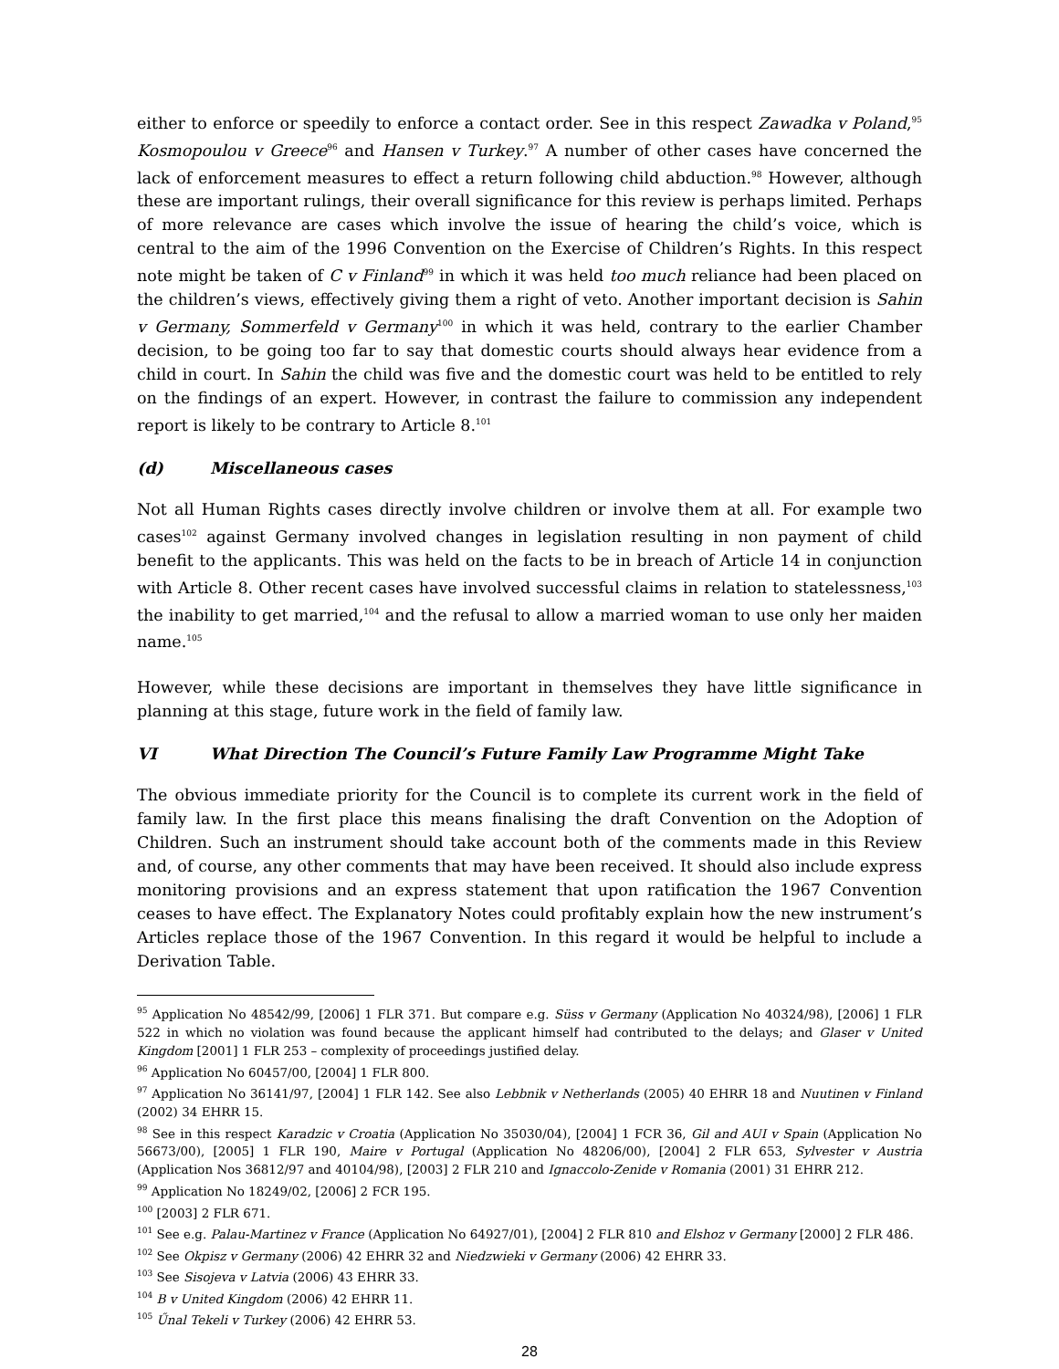either to enforce or speedily to enforce a contact order. See in this respect Zawadka v Poland,<sup>95</sup> Kosmopoulou v Greece<sup>96</sup> and Hansen v Turkey.<sup>97</sup> A number of other cases have concerned the lack of enforcement measures to effect a return following child abduction.<sup>98</sup> However, although these are important rulings, their overall significance for this review is perhaps limited. Perhaps of more relevance are cases which involve the issue of hearing the child’s voice, which is central to the aim of the 1996 Convention on the Exercise of Children’s Rights. In this respect note might be taken of C v Finland<sup>99</sup> in which it was held too much reliance had been placed on the children’s views, effectively giving them a right of veto. Another important decision is Sahin v Germany, Sommerfeld v Germany<sup>100</sup> in which it was held, contrary to the earlier Chamber decision, to be going too far to say that domestic courts should always hear evidence from a child in court. In Sahin the child was five and the domestic court was held to be entitled to rely on the findings of an expert. However, in contrast the failure to commission any independent report is likely to be contrary to Article 8.<sup>101</sup>
(d) Miscellaneous cases
Not all Human Rights cases directly involve children or involve them at all. For example two cases<sup>102</sup> against Germany involved changes in legislation resulting in non payment of child benefit to the applicants. This was held on the facts to be in breach of Article 14 in conjunction with Article 8. Other recent cases have involved successful claims in relation to statelessness,<sup>103</sup> the inability to get married,<sup>104</sup> and the refusal to allow a married woman to use only her maiden name.<sup>105</sup>
However, while these decisions are important in themselves they have little significance in planning at this stage, future work in the field of family law.
VI What Direction The Council’s Future Family Law Programme Might Take
The obvious immediate priority for the Council is to complete its current work in the field of family law. In the first place this means finalising the draft Convention on the Adoption of Children. Such an instrument should take account both of the comments made in this Review and, of course, any other comments that may have been received. It should also include express monitoring provisions and an express statement that upon ratification the 1967 Convention ceases to have effect. The Explanatory Notes could profitably explain how the new instrument’s Articles replace those of the 1967 Convention. In this regard it would be helpful to include a Derivation Table.
<sup>95</sup> Application No 48542/99, [2006] 1 FLR 371. But compare e.g. Süss v Germany (Application No 40324/98), [2006] 1 FLR 522 in which no violation was found because the applicant himself had contributed to the delays; and Glaser v United Kingdom [2001] 1 FLR 253 – complexity of proceedings justified delay.
<sup>96</sup> Application No 60457/00, [2004] 1 FLR 800.
<sup>97</sup> Application No 36141/97, [2004] 1 FLR 142. See also Lebbnik v Netherlands (2005) 40 EHRR 18 and Nuutinen v Finland (2002) 34 EHRR 15.
<sup>98</sup> See in this respect Karadzic v Croatia (Application No 35030/04), [2004] 1 FCR 36, Gil and AUI v Spain (Application No 56673/00), [2005] 1 FLR 190, Maire v Portugal (Application No 48206/00), [2004] 2 FLR 653, Sylvester v Austria (Application Nos 36812/97 and 40104/98), [2003] 2 FLR 210 and Ignaccolo-Zenide v Romania (2001) 31 EHRR 212.
<sup>99</sup> Application No 18249/02, [2006] 2 FCR 195.
<sup>100</sup> [2003] 2 FLR 671.
<sup>101</sup> See e.g. Palau-Martinez v France (Application No 64927/01), [2004] 2 FLR 810 and Elshoz v Germany [2000] 2 FLR 486.
<sup>102</sup> See Okpisz v Germany (2006) 42 EHRR 32 and Niedzwieki v Germany (2006) 42 EHRR 33.
<sup>103</sup> See Sisojeva v Latvia (2006) 43 EHRR 33.
<sup>104</sup> B v United Kingdom (2006) 42 EHRR 11.
<sup>105</sup> Űnal Tekeli v Turkey (2006) 42 EHRR 53.
28